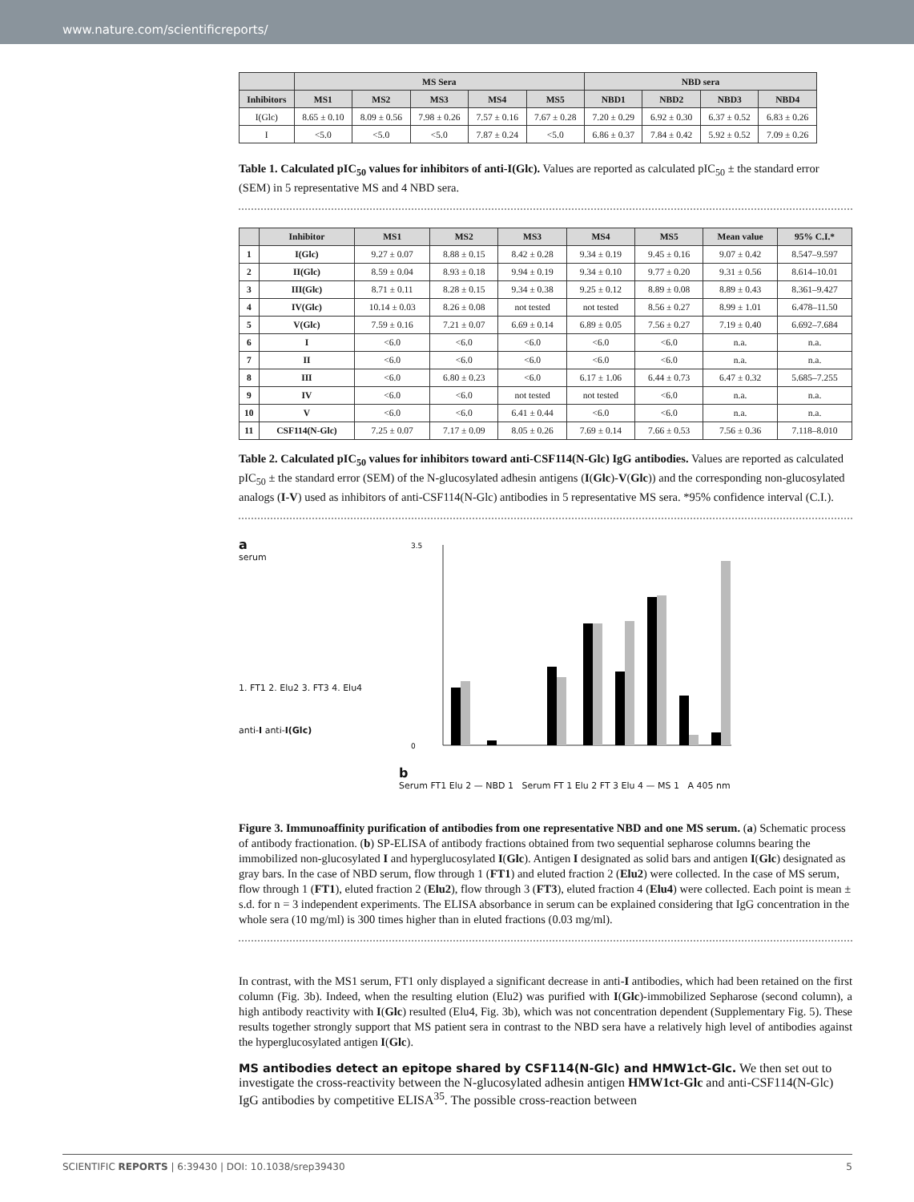www.nature.com/scientificreports/
| | MS Sera | | | | | NBD sera | | | |
| --- | --- | --- | --- | --- | --- | --- | --- | --- | --- |
| Inhibitors | MS1 | MS2 | MS3 | MS4 | MS5 | NBD1 | NBD2 | NBD3 | NBD4 |
| I(Glc) | 8.65 ± 0.10 | 8.09 ± 0.56 | 7.98 ± 0.26 | 7.57 ± 0.16 | 7.67 ± 0.28 | 7.20 ± 0.29 | 6.92 ± 0.30 | 6.37 ± 0.52 | 6.83 ± 0.26 |
| I | <5.0 | <5.0 | <5.0 | 7.87 ± 0.24 | <5.0 | 6.86 ± 0.37 | 7.84 ± 0.42 | 5.92 ± 0.52 | 7.09 ± 0.26 |
Table 1. Calculated pIC<sub>50</sub> values for inhibitors of anti-I(Glc). Values are reported as calculated pIC<sub>50</sub> ± the standard error (SEM) in 5 representative MS and 4 NBD sera.
| | Inhibitor | MS1 | MS2 | MS3 | MS4 | MS5 | Mean value | 95% C.I.* |
| --- | --- | --- | --- | --- | --- | --- | --- | --- |
| 1 | I(Glc) | 9.27 ± 0.07 | 8.88 ± 0.15 | 8.42 ± 0.28 | 9.34 ± 0.19 | 9.45 ± 0.16 | 9.07 ± 0.42 | 8.547–9.597 |
| 2 | II(Glc) | 8.59 ± 0.04 | 8.93 ± 0.18 | 9.94 ± 0.19 | 9.34 ± 0.10 | 9.77 ± 0.20 | 9.31 ± 0.56 | 8.614–10.01 |
| 3 | III(Glc) | 8.71 ± 0.11 | 8.28 ± 0.15 | 9.34 ± 0.38 | 9.25 ± 0.12 | 8.89 ± 0.08 | 8.89 ± 0.43 | 8.361–9.427 |
| 4 | IV(Glc) | 10.14 ± 0.03 | 8.26 ± 0.08 | not tested | not tested | 8.56 ± 0.27 | 8.99 ± 1.01 | 6.478–11.50 |
| 5 | V(Glc) | 7.59 ± 0.16 | 7.21 ± 0.07 | 6.69 ± 0.14 | 6.89 ± 0.05 | 7.56 ± 0.27 | 7.19 ± 0.40 | 6.692–7.684 |
| 6 | I | <6.0 | <6.0 | <6.0 | <6.0 | <6.0 | n.a. | n.a. |
| 7 | II | <6.0 | <6.0 | <6.0 | <6.0 | <6.0 | n.a. | n.a. |
| 8 | III | <6.0 | 6.80 ± 0.23 | <6.0 | 6.17 ± 1.06 | 6.44 ± 0.73 | 6.47 ± 0.32 | 5.685–7.255 |
| 9 | IV | <6.0 | <6.0 | not tested | not tested | <6.0 | n.a. | n.a. |
| 10 | V | <6.0 | <6.0 | 6.41 ± 0.44 | <6.0 | <6.0 | n.a. | n.a. |
| 11 | CSF114(N-Glc) | 7.25 ± 0.07 | 7.17 ± 0.09 | 8.05 ± 0.26 | 7.69 ± 0.14 | 7.66 ± 0.53 | 7.56 ± 0.36 | 7.118–8.010 |
Table 2. Calculated pIC<sub>50</sub> values for inhibitors toward anti-CSF114(N-Glc) IgG antibodies. Values are reported as calculated pIC<sub>50</sub> ± the standard error (SEM) of the N-glucosylated adhesin antigens (I(Glc)-V(Glc)) and the corresponding non-glucosylated analogs (I-V) used as inhibitors of anti-CSF114(N-Glc) antibodies in 5 representative MS sera. *95% confidence interval (C.I.).
a
serum
1. FT1 2. Elu2 3. FT3 4. Elu4
anti-I anti-I(Glc)
b
3.5
0
Serum FT1 Elu 2 — NBD 1 Serum FT 1 Elu 2 FT 3 Elu 4 — MS 1 A 405 nm
Figure 3. Immunoaffinity purification of antibodies from one representative NBD and one MS serum. (a) Schematic process of antibody fractionation. (b) SP-ELISA of antibody fractions obtained from two sequential sepharose columns bearing the immobilized non-glucosylated I and hyperglucosylated I(Glc). Antigen I designated as solid bars and antigen I(Glc) designated as gray bars. In the case of NBD serum, flow through 1 (FT1) and eluted fraction 2 (Elu2) were collected. In the case of MS serum, flow through 1 (FT1), eluted fraction 2 (Elu2), flow through 3 (FT3), eluted fraction 4 (Elu4) were collected. Each point is mean ± s.d. for n = 3 independent experiments. The ELISA absorbance in serum can be explained considering that IgG concentration in the whole sera (10 mg/ml) is 300 times higher than in eluted fractions (0.03 mg/ml).
In contrast, with the MS1 serum, FT1 only displayed a significant decrease in anti-I antibodies, which had been retained on the first column (Fig. 3b). Indeed, when the resulting elution (Elu2) was purified with I(Glc)-immobilized Sepharose (second column), a high antibody reactivity with I(Glc) resulted (Elu4, Fig. 3b), which was not concentration dependent (Supplementary Fig. 5). These results together strongly support that MS patient sera in contrast to the NBD sera have a relatively high level of antibodies against the hyperglucosylated antigen I(Glc).
MS antibodies detect an epitope shared by CSF114(N-Glc) and HMW1ct-Glc.
We then set out to investigate the cross-reactivity between the N-glucosylated adhesin antigen HMW1ct-Glc and anti-CSF114(N-Glc) IgG antibodies by competitive ELISA<sup>35</sup>. The possible cross-reaction between
SCIENTIFIC REPORTS | 6:39430 | DOI: 10.1038/srep39430 5